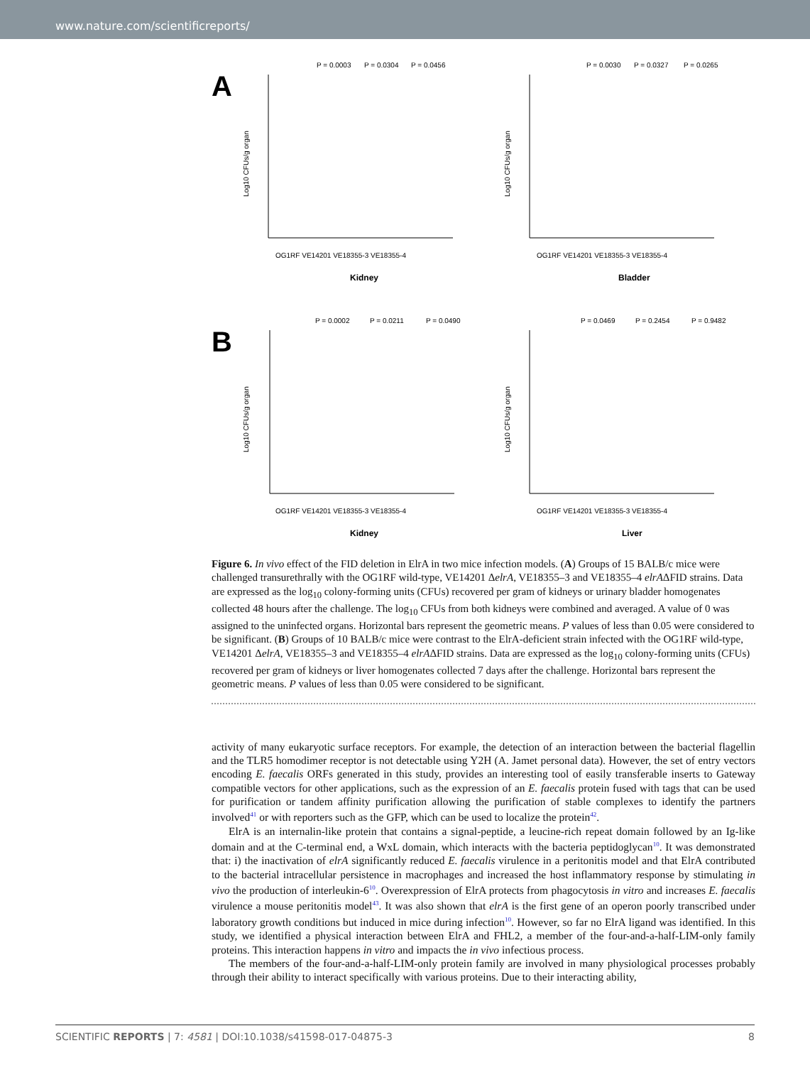www.nature.com/scientificreports/
A
P = 0.0003
P = 0.0304
P = 0.0456
Log10 CFUs/g organ
Kidney
OG1RF VE14201 VE18355-3 VE18355-4
P = 0.0030
P = 0.0327
P = 0.0265
Log10 CFUs/g organ
Bladder
OG1RF VE14201 VE18355-3 VE18355-4
B
P = 0.0002
P = 0.0211
P = 0.0490
Log10 CFUs/g organ
Kidney
OG1RF VE14201 VE18355-3 VE18355-4
P = 0.0469
P = 0.2454
P = 0.9482
Log10 CFUs/g organ
Liver
OG1RF VE14201 VE18355-3 VE18355-4
Figure 6. In vivo effect of the FID deletion in ElrA in two mice infection models. (A) Groups of 15 BALB/c mice were challenged transurethrally with the OG1RF wild-type, VE14201 ΔelrA, VE18355–3 and VE18355–4 elrAΔFID strains. Data are expressed as the log<sub>10</sub> colony-forming units (CFUs) recovered per gram of kidneys or urinary bladder homogenates collected 48 hours after the challenge. The log<sub>10</sub> CFUs from both kidneys were combined and averaged. A value of 0 was assigned to the uninfected organs. Horizontal bars represent the geometric means. P values of less than 0.05 were considered to be significant. (B) Groups of 10 BALB/c mice were contrast to the ElrA-deficient strain infected with the OG1RF wild-type, VE14201 ΔelrA, VE18355–3 and VE18355–4 elrAΔFID strains. Data are expressed as the log<sub>10</sub> colony-forming units (CFUs) recovered per gram of kidneys or liver homogenates collected 7 days after the challenge. Horizontal bars represent the geometric means. P values of less than 0.05 were considered to be significant.
activity of many eukaryotic surface receptors. For example, the detection of an interaction between the bacterial flagellin and the TLR5 homodimer receptor is not detectable using Y2H (A. Jamet personal data). However, the set of entry vectors encoding E. faecalis ORFs generated in this study, provides an interesting tool of easily transferable inserts to Gateway compatible vectors for other applications, such as the expression of an E. faecalis protein fused with tags that can be used for purification or tandem affinity purification allowing the purification of stable complexes to identify the partners involved<sup>41</sup> or with reporters such as the GFP, which can be used to localize the protein<sup>42</sup>.
ElrA is an internalin-like protein that contains a signal-peptide, a leucine-rich repeat domain followed by an Ig-like domain and at the C-terminal end, a WxL domain, which interacts with the bacteria peptidoglycan<sup>10</sup>. It was demonstrated that: i) the inactivation of elrA significantly reduced E. faecalis virulence in a peritonitis model and that ElrA contributed to the bacterial intracellular persistence in macrophages and increased the host inflammatory response by stimulating in vivo the production of interleukin-6<sup>10</sup>. Overexpression of ElrA protects from phagocytosis in vitro and increases E. faecalis virulence a mouse peritonitis model<sup>43</sup>. It was also shown that elrA is the first gene of an operon poorly transcribed under laboratory growth conditions but induced in mice during infection<sup>10</sup>. However, so far no ElrA ligand was identified. In this study, we identified a physical interaction between ElrA and FHL2, a member of the four-and-a-half-LIM-only family proteins. This interaction happens in vitro and impacts the in vivo infectious process.
The members of the four-and-a-half-LIM-only protein family are involved in many physiological processes probably through their ability to interact specifically with various proteins. Due to their interacting ability,
SCIENTIFIC REPORTS | 7: 4581 | DOI:10.1038/s41598-017-04875-3 8